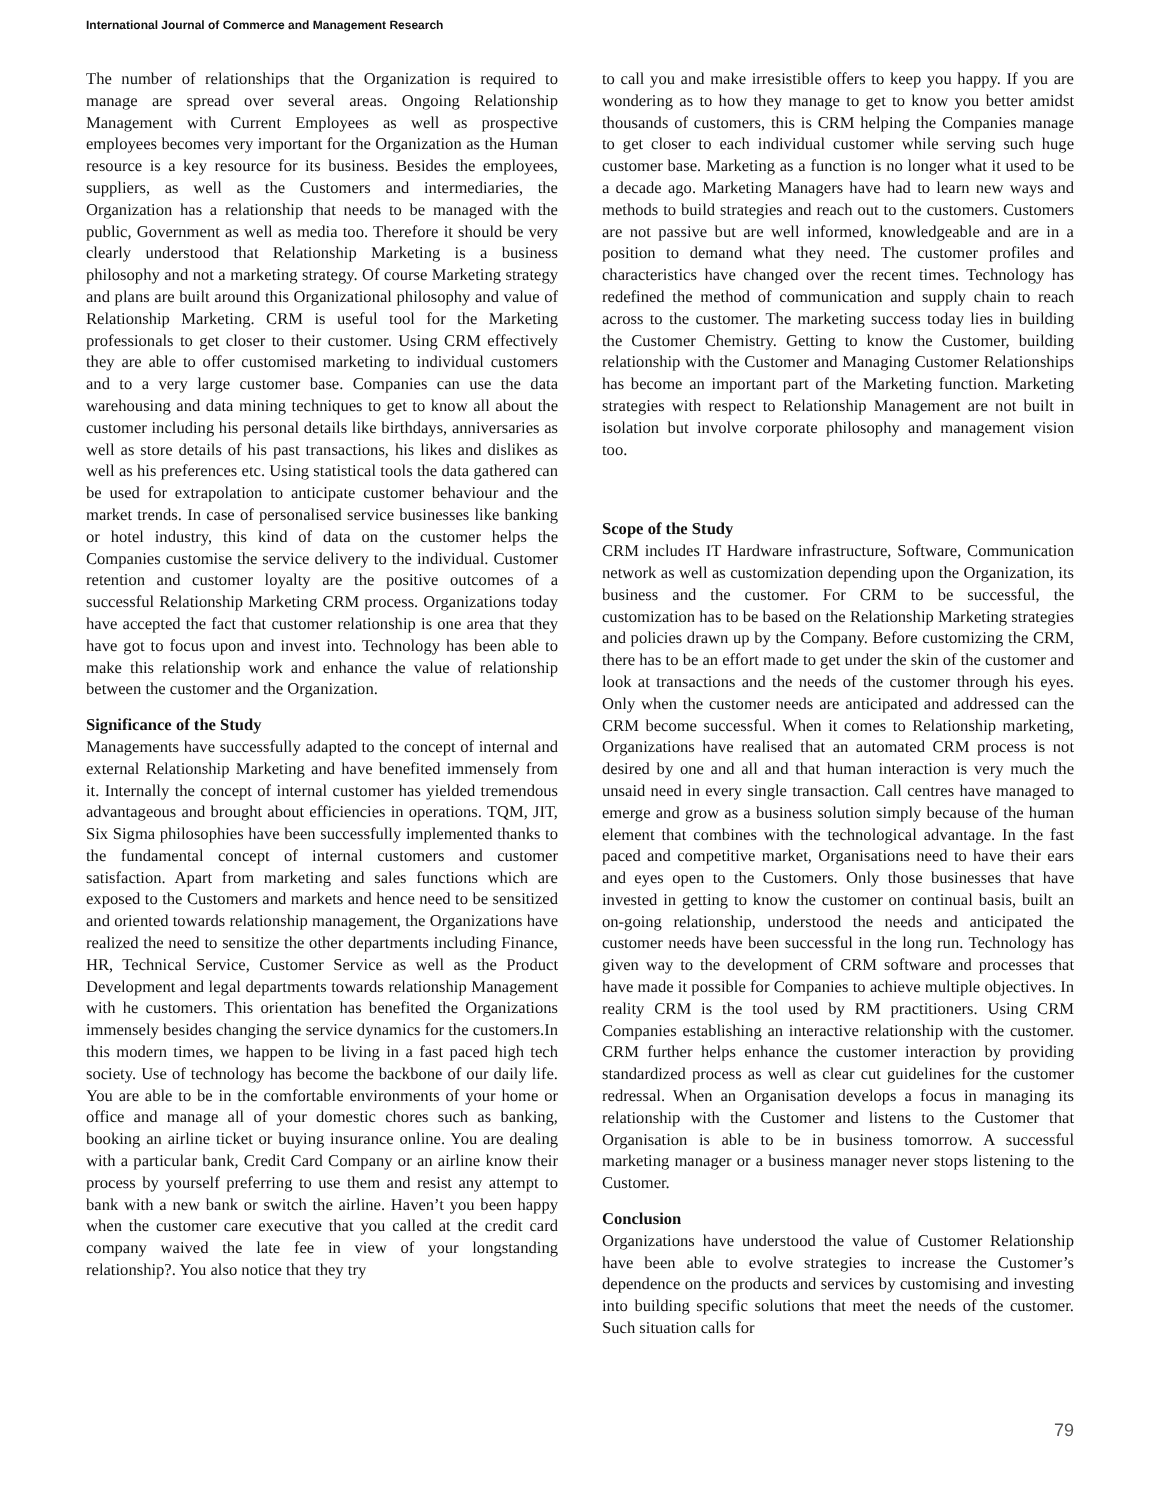International Journal of Commerce and Management Research
The number of relationships that the Organization is required to manage are spread over several areas. Ongoing Relationship Management with Current Employees as well as prospective employees becomes very important for the Organization as the Human resource is a key resource for its business. Besides the employees, suppliers, as well as the Customers and intermediaries, the Organization has a relationship that needs to be managed with the public, Government as well as media too. Therefore it should be very clearly understood that Relationship Marketing is a business philosophy and not a marketing strategy. Of course Marketing strategy and plans are built around this Organizational philosophy and value of Relationship Marketing. CRM is useful tool for the Marketing professionals to get closer to their customer. Using CRM effectively they are able to offer customised marketing to individual customers and to a very large customer base. Companies can use the data warehousing and data mining techniques to get to know all about the customer including his personal details like birthdays, anniversaries as well as store details of his past transactions, his likes and dislikes as well as his preferences etc. Using statistical tools the data gathered can be used for extrapolation to anticipate customer behaviour and the market trends. In case of personalised service businesses like banking or hotel industry, this kind of data on the customer helps the Companies customise the service delivery to the individual. Customer retention and customer loyalty are the positive outcomes of a successful Relationship Marketing CRM process. Organizations today have accepted the fact that customer relationship is one area that they have got to focus upon and invest into. Technology has been able to make this relationship work and enhance the value of relationship between the customer and the Organization.
Significance of the Study
Managements have successfully adapted to the concept of internal and external Relationship Marketing and have benefited immensely from it. Internally the concept of internal customer has yielded tremendous advantageous and brought about efficiencies in operations. TQM, JIT, Six Sigma philosophies have been successfully implemented thanks to the fundamental concept of internal customers and customer satisfaction. Apart from marketing and sales functions which are exposed to the Customers and markets and hence need to be sensitized and oriented towards relationship management, the Organizations have realized the need to sensitize the other departments including Finance, HR, Technical Service, Customer Service as well as the Product Development and legal departments towards relationship Management with he customers. This orientation has benefited the Organizations immensely besides changing the service dynamics for the customers.In this modern times, we happen to be living in a fast paced high tech society. Use of technology has become the backbone of our daily life. You are able to be in the comfortable environments of your home or office and manage all of your domestic chores such as banking, booking an airline ticket or buying insurance online. You are dealing with a particular bank, Credit Card Company or an airline know their process by yourself preferring to use them and resist any attempt to bank with a new bank or switch the airline. Haven’t you been happy when the customer care executive that you called at the credit card company waived the late fee in view of your longstanding relationship?. You also notice that they try
to call you and make irresistible offers to keep you happy. If you are wondering as to how they manage to get to know you better amidst thousands of customers, this is CRM helping the Companies manage to get closer to each individual customer while serving such huge customer base. Marketing as a function is no longer what it used to be a decade ago. Marketing Managers have had to learn new ways and methods to build strategies and reach out to the customers. Customers are not passive but are well informed, knowledgeable and are in a position to demand what they need. The customer profiles and characteristics have changed over the recent times. Technology has redefined the method of communication and supply chain to reach across to the customer. The marketing success today lies in building the Customer Chemistry. Getting to know the Customer, building relationship with the Customer and Managing Customer Relationships has become an important part of the Marketing function. Marketing strategies with respect to Relationship Management are not built in isolation but involve corporate philosophy and management vision too.
Scope of the Study
CRM includes IT Hardware infrastructure, Software, Communication network as well as customization depending upon the Organization, its business and the customer. For CRM to be successful, the customization has to be based on the Relationship Marketing strategies and policies drawn up by the Company. Before customizing the CRM, there has to be an effort made to get under the skin of the customer and look at transactions and the needs of the customer through his eyes. Only when the customer needs are anticipated and addressed can the CRM become successful. When it comes to Relationship marketing, Organizations have realised that an automated CRM process is not desired by one and all and that human interaction is very much the unsaid need in every single transaction. Call centres have managed to emerge and grow as a business solution simply because of the human element that combines with the technological advantage. In the fast paced and competitive market, Organisations need to have their ears and eyes open to the Customers. Only those businesses that have invested in getting to know the customer on continual basis, built an on-going relationship, understood the needs and anticipated the customer needs have been successful in the long run. Technology has given way to the development of CRM software and processes that have made it possible for Companies to achieve multiple objectives. In reality CRM is the tool used by RM practitioners. Using CRM Companies establishing an interactive relationship with the customer. CRM further helps enhance the customer interaction by providing standardized process as well as clear cut guidelines for the customer redressal. When an Organisation develops a focus in managing its relationship with the Customer and listens to the Customer that Organisation is able to be in business tomorrow. A successful marketing manager or a business manager never stops listening to the Customer.
Conclusion
Organizations have understood the value of Customer Relationship have been able to evolve strategies to increase the Customer’s dependence on the products and services by customising and investing into building specific solutions that meet the needs of the customer. Such situation calls for
79